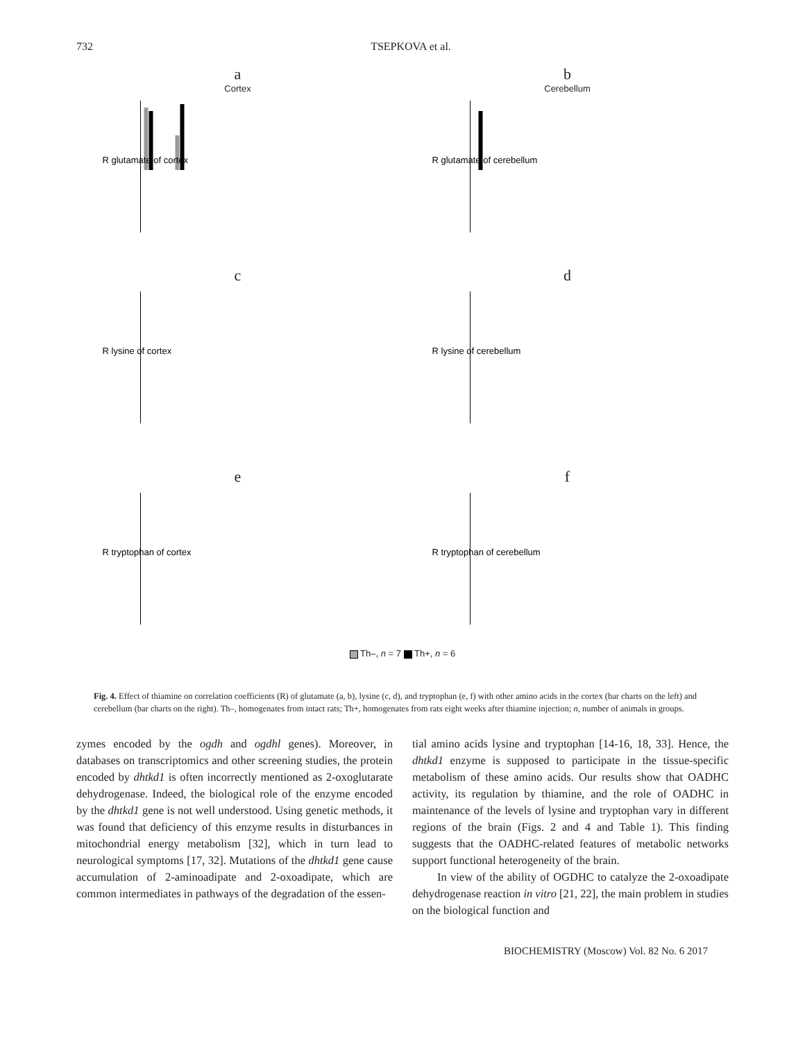732 TSEPKOVA et al.
a
Cortex
R glutamate of cortex
b
Cerebellum
R glutamate of cerebellum
c
R lysine of cortex
d
R lysine of cerebellum
e
R tryptophan of cortex
f
R tryptophan of cerebellum
Th–, n = 7 Th+, n = 6
Fig. 4. Effect of thiamine on correlation coefficients (R) of glutamate (a, b), lysine (c, d), and tryptophan (e, f) with other amino acids in the cortex (bar charts on the left) and cerebellum (bar charts on the right). Th–, homogenates from intact rats; Th+, homogenates from rats eight weeks after thiamine injection; n, number of animals in groups.
zymes encoded by the ogdh and ogdhl genes). Moreover, in databases on transcriptomics and other screening studies, the protein encoded by dhtkd1 is often incorrectly mentioned as 2-oxoglutarate dehydrogenase. Indeed, the biological role of the enzyme encoded by the dhtkd1 gene is not well understood. Using genetic methods, it was found that deficiency of this enzyme results in disturbances in mitochondrial energy metabolism [32], which in turn lead to neurological symptoms [17, 32]. Mutations of the dhtkd1 gene cause accumulation of 2-aminoadipate and 2-oxoadipate, which are common intermediates in pathways of the degradation of the essen-
tial amino acids lysine and tryptophan [14-16, 18, 33]. Hence, the dhtkd1 enzyme is supposed to participate in the tissue-specific metabolism of these amino acids. Our results show that OADHC activity, its regulation by thiamine, and the role of OADHC in maintenance of the levels of lysine and tryptophan vary in different regions of the brain (Figs. 2 and 4 and Table 1). This finding suggests that the OADHC-related features of metabolic networks support functional heterogeneity of the brain.
In view of the ability of OGDHC to catalyze the 2-oxoadipate dehydrogenase reaction in vitro [21, 22], the main problem in studies on the biological function and
BIOCHEMISTRY (Moscow) Vol. 82 No. 6 2017